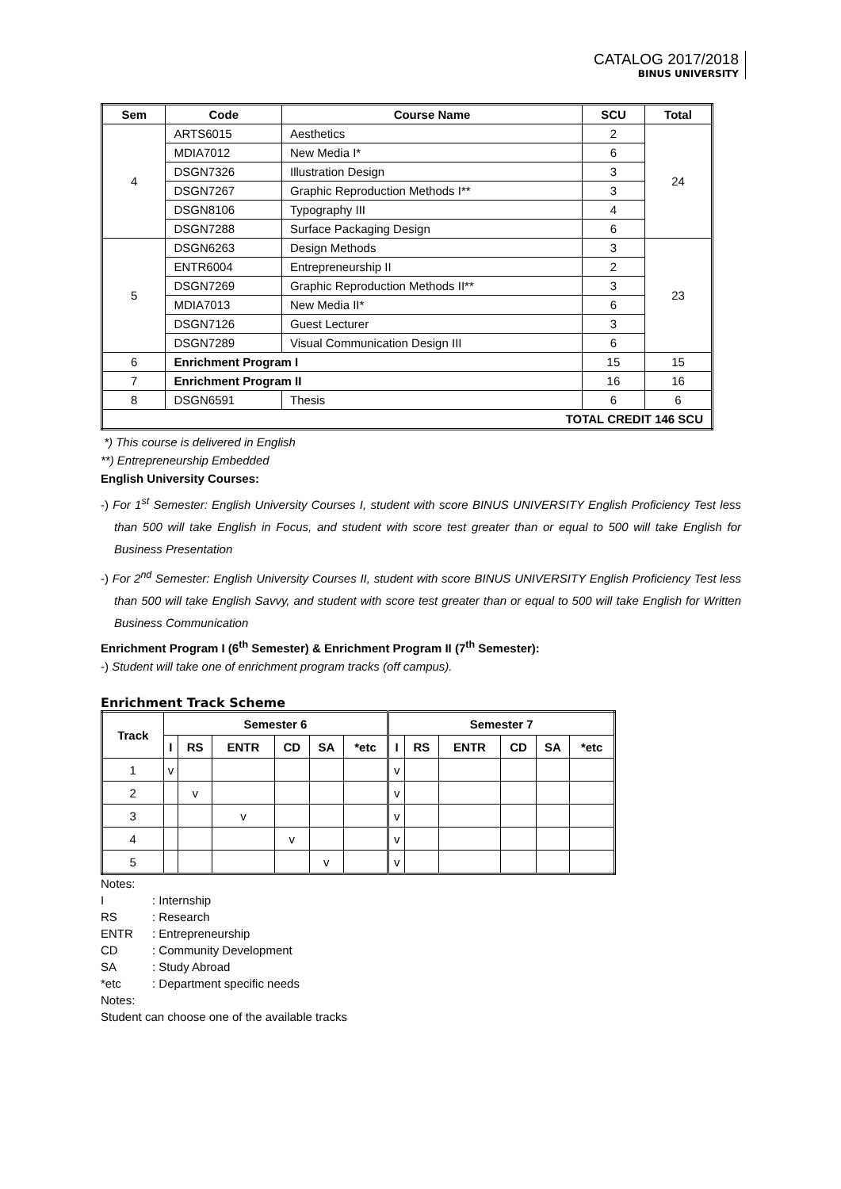CATALOG 2017/2018
BINUS UNIVERSITY
| Sem | Code | Course Name | SCU | Total |
| --- | --- | --- | --- | --- |
| 4 | ARTS6015 | Aesthetics | 2 | 24 |
| | MDIA7012 | New Media I* | 6 | |
| | DSGN7326 | Illustration Design | 3 | |
| | DSGN7267 | Graphic Reproduction Methods I** | 3 | |
| | DSGN8106 | Typography III | 4 | |
| | DSGN7288 | Surface Packaging Design | 6 | |
| 5 | DSGN6263 | Design Methods | 3 | 23 |
| | ENTR6004 | Entrepreneurship II | 2 | |
| | DSGN7269 | Graphic Reproduction Methods II** | 3 | |
| | MDIA7013 | New Media II* | 6 | |
| | DSGN7126 | Guest Lecturer | 3 | |
| | DSGN7289 | Visual Communication Design III | 6 | |
| 6 | Enrichment Program I | | 15 | 15 |
| 7 | Enrichment Program II | | 16 | 16 |
| 8 | DSGN6591 | Thesis | 6 | 6 |
| TOTAL CREDIT 146 SCU | | | | |
*) This course is delivered in English
**) Entrepreneurship Embedded
English University Courses:
-) For 1<sup>st</sup> Semester: English University Courses I, student with score BINUS UNIVERSITY English Proficiency Test less than 500 will take English in Focus, and student with score test greater than or equal to 500 will take English for Business Presentation
-) For 2<sup>nd</sup> Semester: English University Courses II, student with score BINUS UNIVERSITY English Proficiency Test less than 500 will take English Savvy, and student with score test greater than or equal to 500 will take English for Written Business Communication
Enrichment Program I (6<sup>th</sup> Semester) & Enrichment Program II (7<sup>th</sup> Semester):
-) Student will take one of enrichment program tracks (off campus).
Enrichment Track Scheme
| Track | Semester 6 | | | | | | Semester 7 | | | | | |
| --- | --- | --- | --- | --- | --- | --- | --- | --- | --- | --- | --- | --- |
| | I | RS | ENTR | CD | SA | *etc | I | RS | ENTR | CD | SA | *etc |
| 1 | v | | | | | | v | | | | | |
| 2 | | v | | | | | v | | | | | |
| 3 | | | v | | | | v | | | | | |
| 4 | | | | v | | | v | | | | | |
| 5 | | | | | v | | v | | | | | |
Notes:
I: Internship
RS: Research
ENTR: Entrepreneurship
CD: Community Development
SA: Study Abroad
*etc: Department specific needs
Notes:
Student can choose one of the available tracks